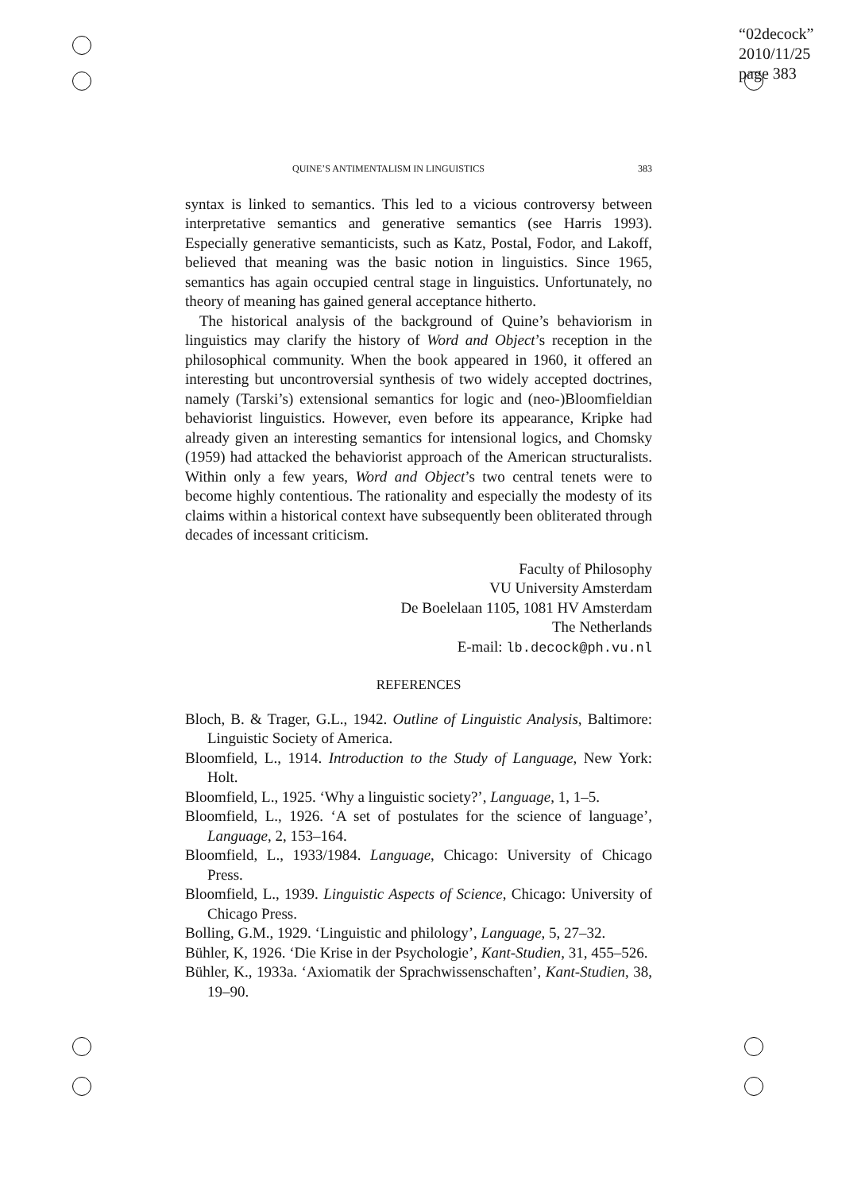“02decock”
2010/11/25
page 383
QUINE’S ANTIMENTALISM IN LINGUISTICS 383
syntax is linked to semantics. This led to a vicious controversy between interpretative semantics and generative semantics (see Harris 1993). Especially generative semanticists, such as Katz, Postal, Fodor, and Lakoff, believed that meaning was the basic notion in linguistics. Since 1965, semantics has again occupied central stage in linguistics. Unfortunately, no theory of meaning has gained general acceptance hitherto.
The historical analysis of the background of Quine’s behaviorism in linguistics may clarify the history of Word and Object’s reception in the philosophical community. When the book appeared in 1960, it offered an interesting but uncontroversial synthesis of two widely accepted doctrines, namely (Tarski’s) extensional semantics for logic and (neo-)Bloomfieldian behaviorist linguistics. However, even before its appearance, Kripke had already given an interesting semantics for intensional logics, and Chomsky (1959) had attacked the behaviorist approach of the American structuralists. Within only a few years, Word and Object’s two central tenets were to become highly contentious. The rationality and especially the modesty of its claims within a historical context have subsequently been obliterated through decades of incessant criticism.
Faculty of Philosophy
VU University Amsterdam
De Boelelaan 1105, 1081 HV Amsterdam
The Netherlands
E-mail: lb.decock@ph.vu.nl
REFERENCES
Bloch, B. & Trager, G.L., 1942. Outline of Linguistic Analysis, Baltimore: Linguistic Society of America.
Bloomfield, L., 1914. Introduction to the Study of Language, New York: Holt.
Bloomfield, L., 1925. ‘Why a linguistic society?’, Language, 1, 1–5.
Bloomfield, L., 1926. ‘A set of postulates for the science of language’, Language, 2, 153–164.
Bloomfield, L., 1933/1984. Language, Chicago: University of Chicago Press.
Bloomfield, L., 1939. Linguistic Aspects of Science, Chicago: University of Chicago Press.
Bolling, G.M., 1929. ‘Linguistic and philology’, Language, 5, 27–32.
Bühler, K, 1926. ‘Die Krise in der Psychologie’, Kant-Studien, 31, 455–526.
Bühler, K., 1933a. ‘Axiomatik der Sprachwissenschaften’, Kant-Studien, 38, 19–90.